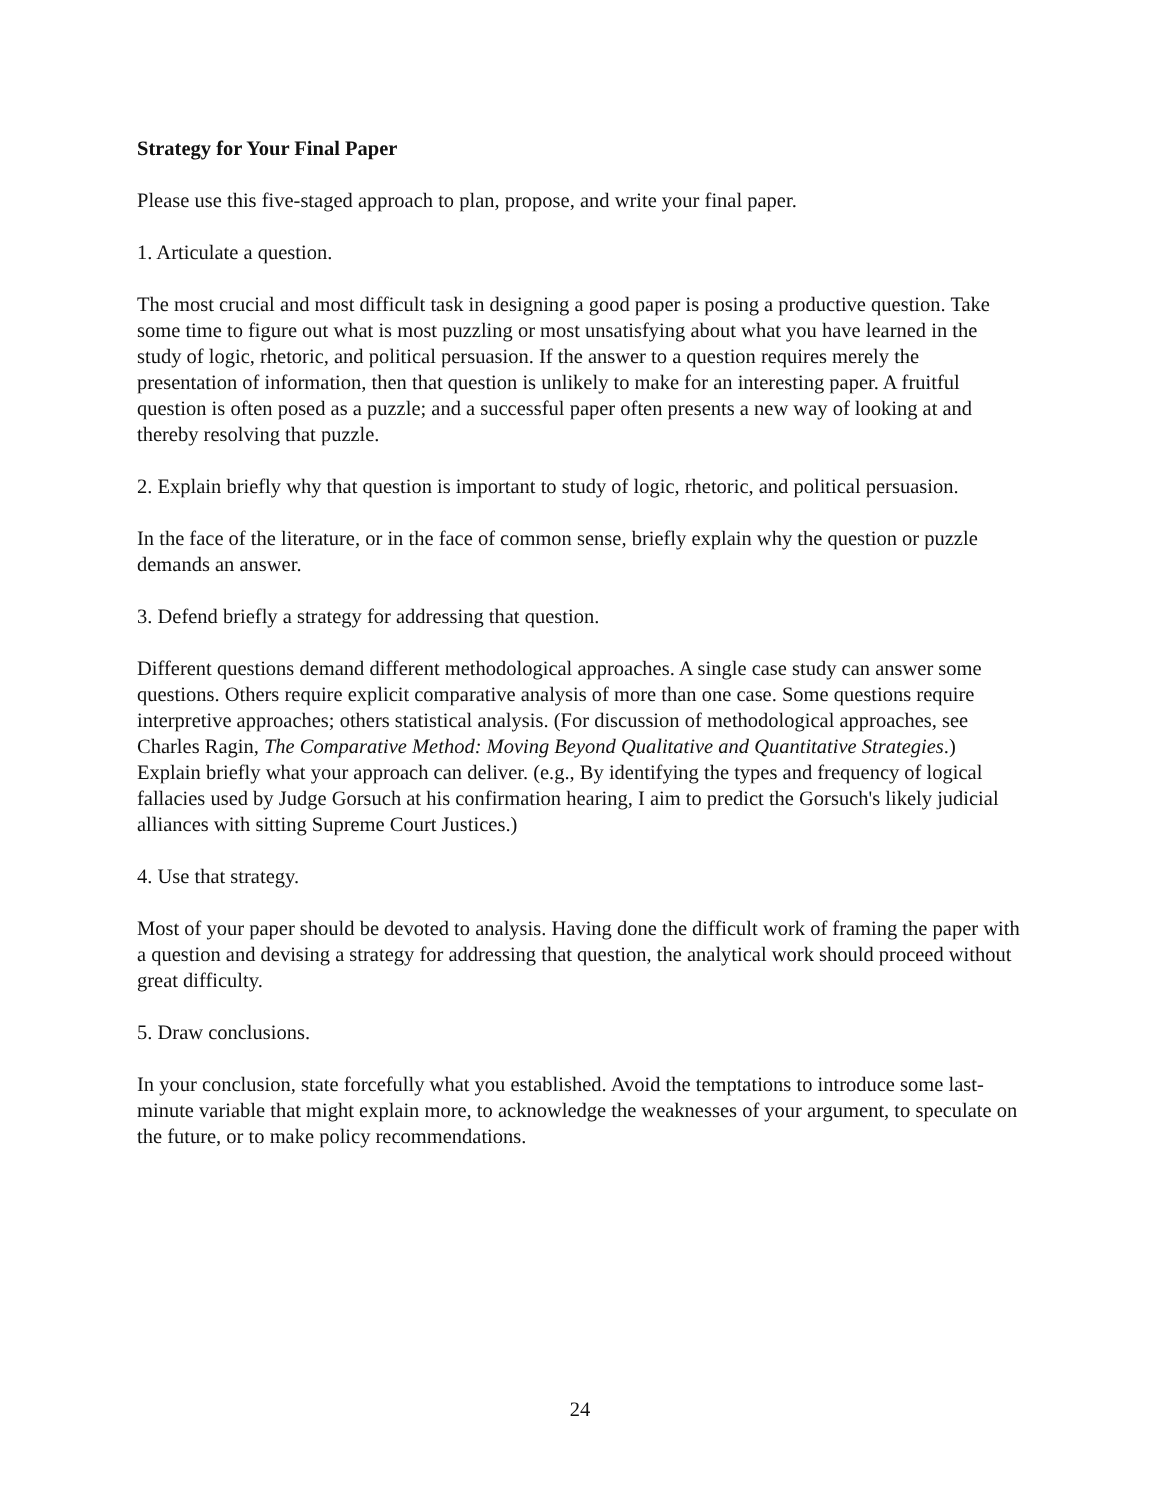Strategy for Your Final Paper
Please use this five-staged approach to plan, propose, and write your final paper.
1. Articulate a question.
The most crucial and most difficult task in designing a good paper is posing a productive question. Take some time to figure out what is most puzzling or most unsatisfying about what you have learned in the study of logic, rhetoric, and political persuasion. If the answer to a question requires merely the presentation of information, then that question is unlikely to make for an interesting paper. A fruitful question is often posed as a puzzle; and a successful paper often presents a new way of looking at and thereby resolving that puzzle.
2. Explain briefly why that question is important to study of logic, rhetoric, and political persuasion.
In the face of the literature, or in the face of common sense, briefly explain why the question or puzzle demands an answer.
3. Defend briefly a strategy for addressing that question.
Different questions demand different methodological approaches. A single case study can answer some questions. Others require explicit comparative analysis of more than one case. Some questions require interpretive approaches; others statistical analysis. (For discussion of methodological approaches, see Charles Ragin, The Comparative Method: Moving Beyond Qualitative and Quantitative Strategies.) Explain briefly what your approach can deliver. (e.g., By identifying the types and frequency of logical fallacies used by Judge Gorsuch at his confirmation hearing, I aim to predict the Gorsuch's likely judicial alliances with sitting Supreme Court Justices.)
4. Use that strategy.
Most of your paper should be devoted to analysis. Having done the difficult work of framing the paper with a question and devising a strategy for addressing that question, the analytical work should proceed without great difficulty.
5. Draw conclusions.
In your conclusion, state forcefully what you established. Avoid the temptations to introduce some last-minute variable that might explain more, to acknowledge the weaknesses of your argument, to speculate on the future, or to make policy recommendations.
24